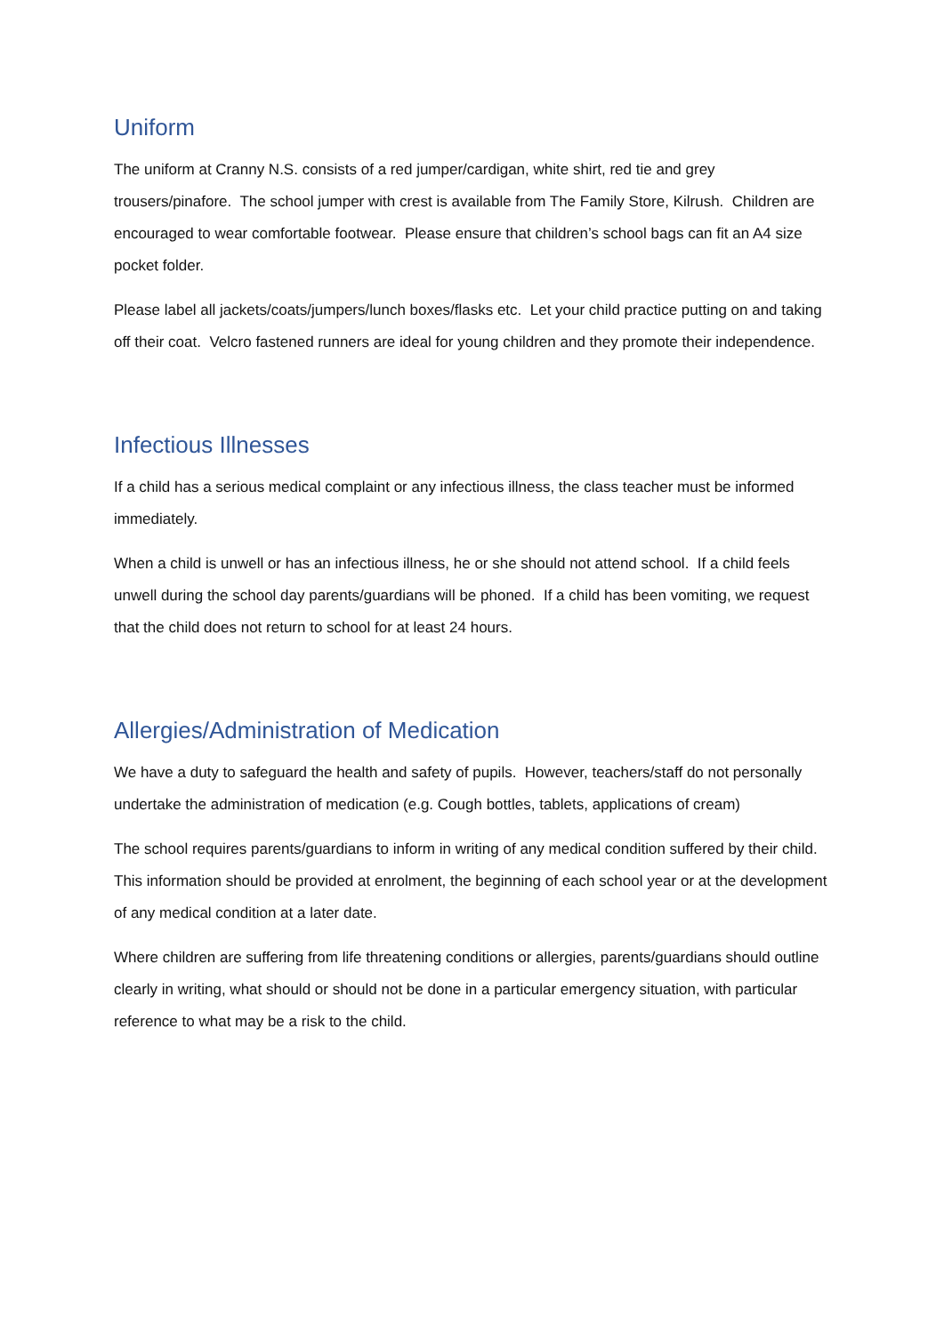Uniform
The uniform at Cranny N.S. consists of a red jumper/cardigan, white shirt, red tie and grey trousers/pinafore. The school jumper with crest is available from The Family Store, Kilrush. Children are encouraged to wear comfortable footwear. Please ensure that children’s school bags can fit an A4 size pocket folder.
Please label all jackets/coats/jumpers/lunch boxes/flasks etc. Let your child practice putting on and taking off their coat. Velcro fastened runners are ideal for young children and they promote their independence.
Infectious Illnesses
If a child has a serious medical complaint or any infectious illness, the class teacher must be informed immediately.
When a child is unwell or has an infectious illness, he or she should not attend school. If a child feels unwell during the school day parents/guardians will be phoned. If a child has been vomiting, we request that the child does not return to school for at least 24 hours.
Allergies/Administration of Medication
We have a duty to safeguard the health and safety of pupils. However, teachers/staff do not personally undertake the administration of medication (e.g. Cough bottles, tablets, applications of cream)
The school requires parents/guardians to inform in writing of any medical condition suffered by their child. This information should be provided at enrolment, the beginning of each school year or at the development of any medical condition at a later date.
Where children are suffering from life threatening conditions or allergies, parents/guardians should outline clearly in writing, what should or should not be done in a particular emergency situation, with particular reference to what may be a risk to the child.